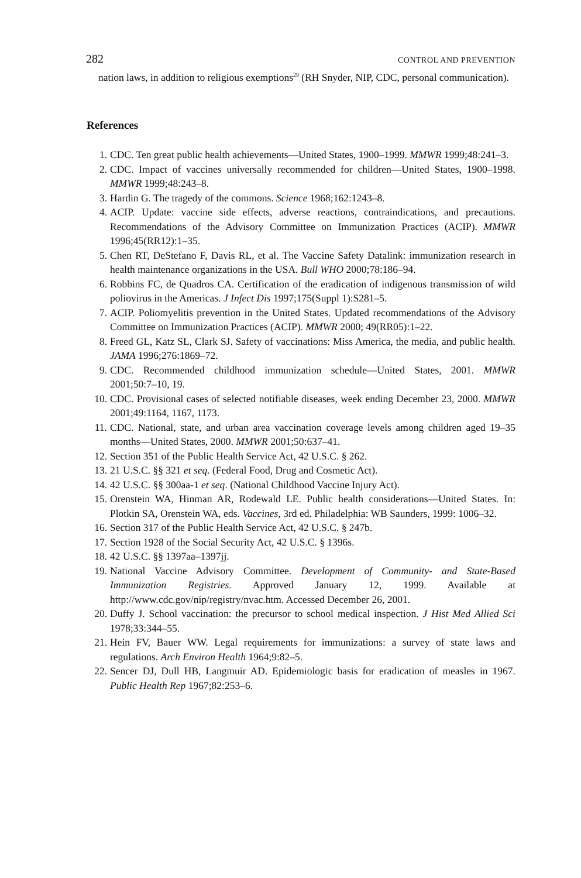282 CONTROL AND PREVENTION
nation laws, in addition to religious exemptions<sup>29</sup> (RH Snyder, NIP, CDC, personal communication).
References
1. CDC. Ten great public health achievements—United States, 1900–1999. MMWR 1999;48:241–3.
2. CDC. Impact of vaccines universally recommended for children—United States, 1900–1998. MMWR 1999;48:243–8.
3. Hardin G. The tragedy of the commons. Science 1968;162:1243–8.
4. ACIP. Update: vaccine side effects, adverse reactions, contraindications, and precautions. Recommendations of the Advisory Committee on Immunization Practices (ACIP). MMWR 1996;45(RR12):1–35.
5. Chen RT, DeStefano F, Davis RL, et al. The Vaccine Safety Datalink: immunization research in health maintenance organizations in the USA. Bull WHO 2000;78:186–94.
6. Robbins FC, de Quadros CA. Certification of the eradication of indigenous transmission of wild poliovirus in the Americas. J Infect Dis 1997;175(Suppl 1):S281–5.
7. ACIP. Poliomyelitis prevention in the United States. Updated recommendations of the Advisory Committee on Immunization Practices (ACIP). MMWR 2000; 49(RR05):1–22.
8. Freed GL, Katz SL, Clark SJ. Safety of vaccinations: Miss America, the media, and public health. JAMA 1996;276:1869–72.
9. CDC. Recommended childhood immunization schedule—United States, 2001. MMWR 2001;50:7–10, 19.
10. CDC. Provisional cases of selected notifiable diseases, week ending December 23, 2000. MMWR 2001;49:1164, 1167, 1173.
11. CDC. National, state, and urban area vaccination coverage levels among children aged 19–35 months—United States, 2000. MMWR 2001;50:637–41.
12. Section 351 of the Public Health Service Act, 42 U.S.C. § 262.
13. 21 U.S.C. §§ 321 et seq. (Federal Food, Drug and Cosmetic Act).
14. 42 U.S.C. §§ 300aa-1 et seq. (National Childhood Vaccine Injury Act).
15. Orenstein WA, Hinman AR, Rodewald LE. Public health considerations—United States. In: Plotkin SA, Orenstein WA, eds. Vaccines, 3rd ed. Philadelphia: WB Saunders, 1999: 1006–32.
16. Section 317 of the Public Health Service Act, 42 U.S.C. § 247b.
17. Section 1928 of the Social Security Act, 42 U.S.C. § 1396s.
18. 42 U.S.C. §§ 1397aa–1397jj.
19. National Vaccine Advisory Committee. Development of Community- and State-Based Immunization Registries. Approved January 12, 1999. Available at http://www.cdc.gov/nip/registry/nvac.htm. Accessed December 26, 2001.
20. Duffy J. School vaccination: the precursor to school medical inspection. J Hist Med Allied Sci 1978;33:344–55.
21. Hein FV, Bauer WW. Legal requirements for immunizations: a survey of state laws and regulations. Arch Environ Health 1964;9:82–5.
22. Sencer DJ, Dull HB, Langmuir AD. Epidemiologic basis for eradication of measles in 1967. Public Health Rep 1967;82:253–6.